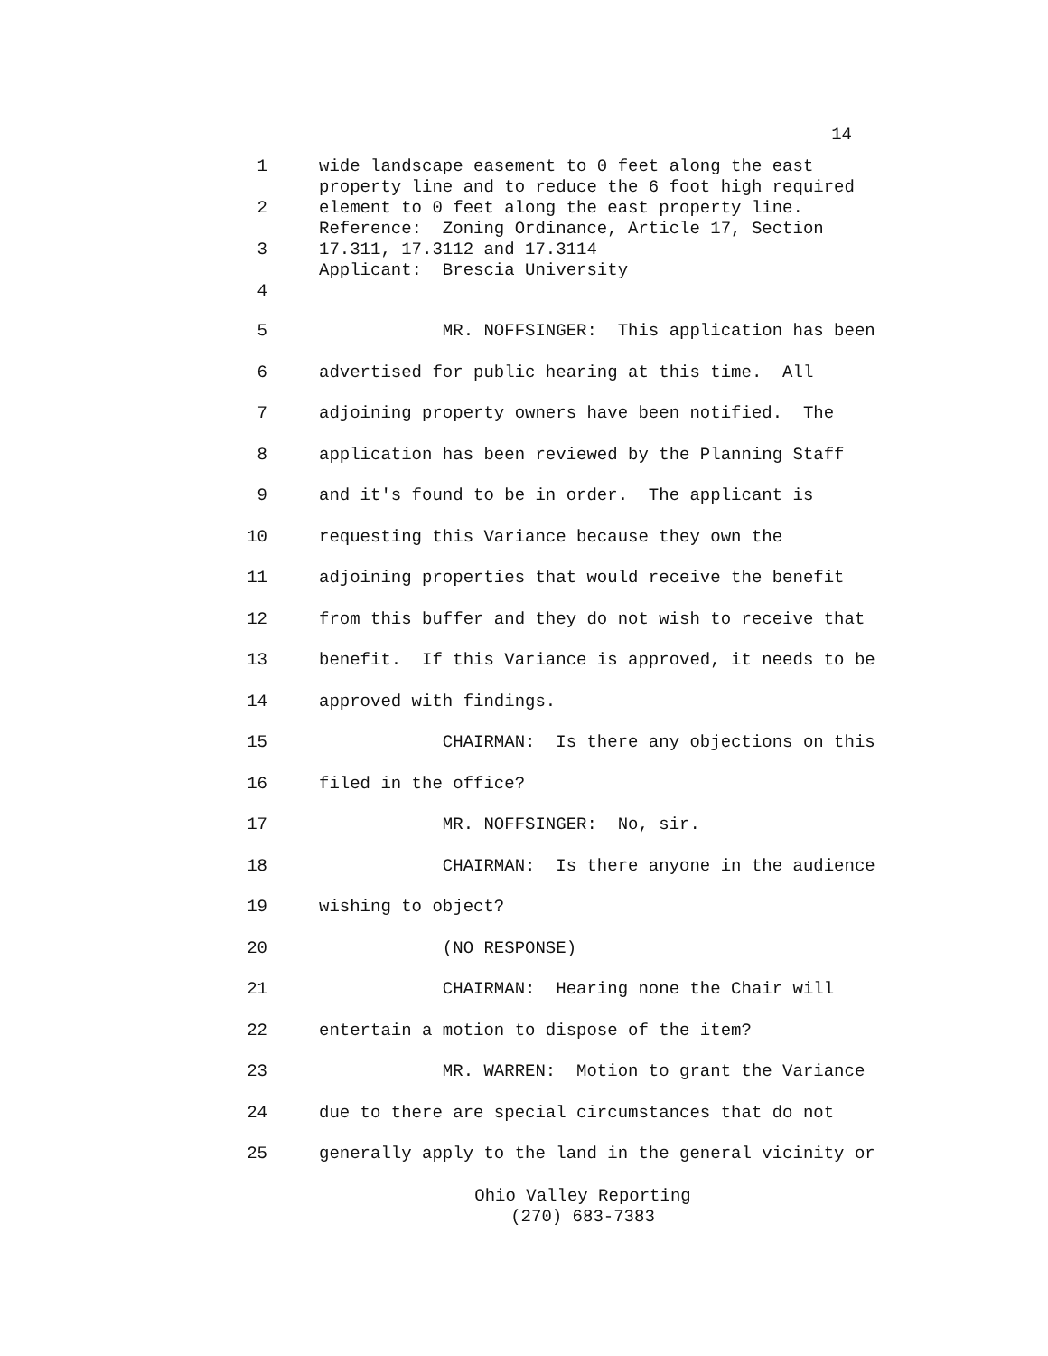14
1 wide landscape easement to 0 feet along the east
property line and to reduce the 6 foot high required
2 element to 0 feet along the east property line.
Reference: Zoning Ordinance, Article 17, Section
3 17.311, 17.3112 and 17.3114
Applicant: Brescia University
4
5 MR. NOFFSINGER: This application has been
6 advertised for public hearing at this time. All
7 adjoining property owners have been notified. The
8 application has been reviewed by the Planning Staff
9 and it's found to be in order. The applicant is
10 requesting this Variance because they own the
11 adjoining properties that would receive the benefit
12 from this buffer and they do not wish to receive that
13 benefit. If this Variance is approved, it needs to be
14 approved with findings.
15 CHAIRMAN: Is there any objections on this
16 filed in the office?
17 MR. NOFFSINGER: No, sir.
18 CHAIRMAN: Is there anyone in the audience
19 wishing to object?
20 (NO RESPONSE)
21 CHAIRMAN: Hearing none the Chair will
22 entertain a motion to dispose of the item?
23 MR. WARREN: Motion to grant the Variance
24 due to there are special circumstances that do not
25 generally apply to the land in the general vicinity or
Ohio Valley Reporting
(270) 683-7383